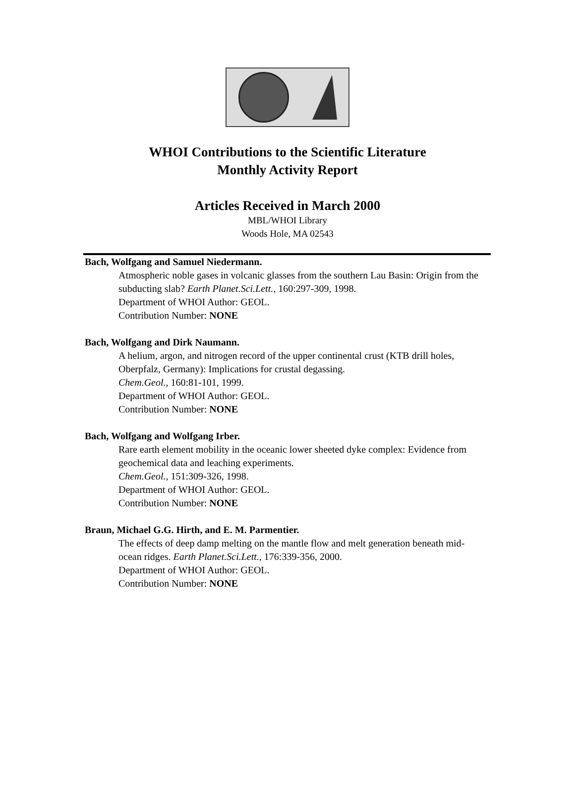WHOI Contributions to the Scientific Literature
Monthly Activity Report
Articles Received in March 2000
MBL/WHOI Library
Woods Hole, MA 02543
Bach, Wolfgang and Samuel Niedermann.
Atmospheric noble gases in volcanic glasses from the southern Lau Basin: Origin from the subducting slab? Earth Planet.Sci.Lett., 160:297-309, 1998.
Department of WHOI Author: GEOL.
Contribution Number: NONE
Bach, Wolfgang and Dirk Naumann.
A helium, argon, and nitrogen record of the upper continental crust (KTB drill holes, Oberpfalz, Germany): Implications for crustal degassing.
Chem.Geol., 160:81-101, 1999.
Department of WHOI Author: GEOL.
Contribution Number: NONE
Bach, Wolfgang and Wolfgang Irber.
Rare earth element mobility in the oceanic lower sheeted dyke complex: Evidence from geochemical data and leaching experiments.
Chem.Geol., 151:309-326, 1998.
Department of WHOI Author: GEOL.
Contribution Number: NONE
Braun, Michael G.G. Hirth, and E. M. Parmentier.
The effects of deep damp melting on the mantle flow and melt generation beneath mid-ocean ridges. Earth Planet.Sci.Lett., 176:339-356, 2000.
Department of WHOI Author: GEOL.
Contribution Number: NONE